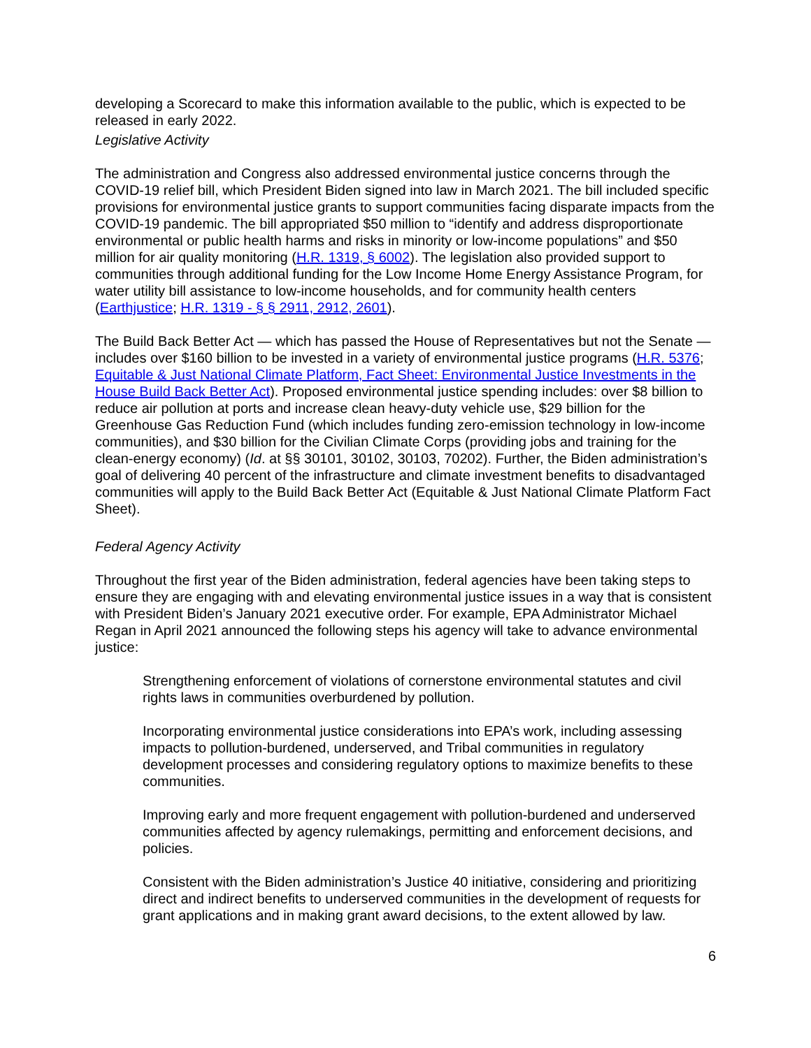developing a Scorecard to make this information available to the public, which is expected to be released in early 2022.
Legislative Activity
The administration and Congress also addressed environmental justice concerns through the COVID-19 relief bill, which President Biden signed into law in March 2021. The bill included specific provisions for environmental justice grants to support communities facing disparate impacts from the COVID-19 pandemic. The bill appropriated $50 million to “identify and address disproportionate environmental or public health harms and risks in minority or low-income populations” and $50 million for air quality monitoring (H.R. 1319, § 6002). The legislation also provided support to communities through additional funding for the Low Income Home Energy Assistance Program, for water utility bill assistance to low-income households, and for community health centers (Earthjustice; H.R. 1319 - § § 2911, 2912, 2601).
The Build Back Better Act — which has passed the House of Representatives but not the Senate — includes over $160 billion to be invested in a variety of environmental justice programs (H.R. 5376; Equitable & Just National Climate Platform, Fact Sheet: Environmental Justice Investments in the House Build Back Better Act). Proposed environmental justice spending includes: over $8 billion to reduce air pollution at ports and increase clean heavy-duty vehicle use, $29 billion for the Greenhouse Gas Reduction Fund (which includes funding zero-emission technology in low-income communities), and $30 billion for the Civilian Climate Corps (providing jobs and training for the clean-energy economy) (Id. at §§ 30101, 30102, 30103, 70202). Further, the Biden administration’s goal of delivering 40 percent of the infrastructure and climate investment benefits to disadvantaged communities will apply to the Build Back Better Act (Equitable & Just National Climate Platform Fact Sheet).
Federal Agency Activity
Throughout the first year of the Biden administration, federal agencies have been taking steps to ensure they are engaging with and elevating environmental justice issues in a way that is consistent with President Biden’s January 2021 executive order. For example, EPA Administrator Michael Regan in April 2021 announced the following steps his agency will take to advance environmental justice:
Strengthening enforcement of violations of cornerstone environmental statutes and civil rights laws in communities overburdened by pollution.
Incorporating environmental justice considerations into EPA’s work, including assessing impacts to pollution-burdened, underserved, and Tribal communities in regulatory development processes and considering regulatory options to maximize benefits to these communities.
Improving early and more frequent engagement with pollution-burdened and underserved communities affected by agency rulemakings, permitting and enforcement decisions, and policies.
Consistent with the Biden administration’s Justice 40 initiative, considering and prioritizing direct and indirect benefits to underserved communities in the development of requests for grant applications and in making grant award decisions, to the extent allowed by law.
6